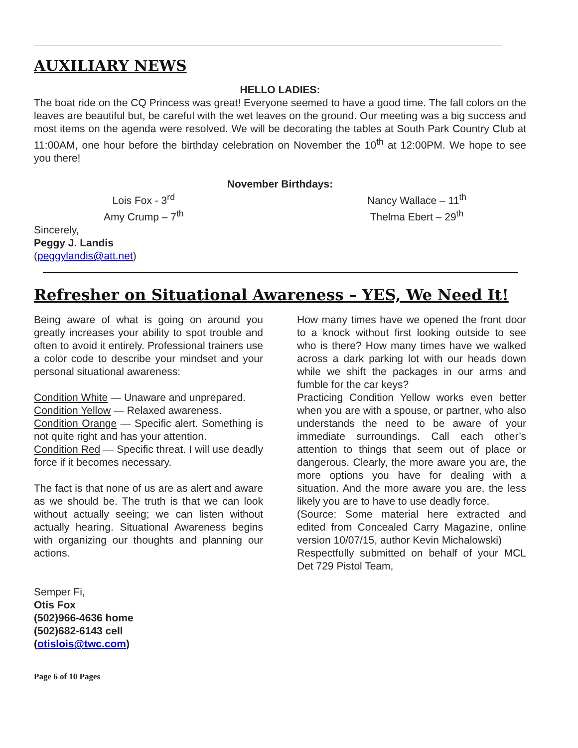AUXILIARY NEWS
HELLO LADIES:
The boat ride on the CQ Princess was great! Everyone seemed to have a good time. The fall colors on the leaves are beautiful but, be careful with the wet leaves on the ground. Our meeting was a big success and most items on the agenda were resolved. We will be decorating the tables at South Park Country Club at 11:00AM, one hour before the birthday celebration on November the 10<sup>th</sup> at 12:00PM. We hope to see you there!
November Birthdays:
Lois Fox - 3<sup>rd</sup>
Amy Crump – 7<sup>th</sup>
Nancy Wallace – 11<sup>th</sup>
Thelma Ebert – 29<sup>th</sup>
Sincerely,
Peggy J. Landis
(peggylandis@att.net)
Refresher on Situational Awareness – YES, We Need It!
Being aware of what is going on around you greatly increases your ability to spot trouble and often to avoid it entirely. Professional trainers use a color code to describe your mindset and your personal situational awareness:
Condition White — Unaware and unprepared.
Condition Yellow — Relaxed awareness.
Condition Orange — Specific alert. Something is not quite right and has your attention.
Condition Red — Specific threat. I will use deadly force if it becomes necessary.
The fact is that none of us are as alert and aware as we should be. The truth is that we can look without actually seeing; we can listen without actually hearing. Situational Awareness begins with organizing our thoughts and planning our actions.
Semper Fi,
Otis Fox
(502)966-4636 home
(502)682-6143 cell
(otislois@twc.com)
How many times have we opened the front door to a knock without first looking outside to see who is there? How many times have we walked across a dark parking lot with our heads down while we shift the packages in our arms and fumble for the car keys?
Practicing Condition Yellow works even better when you are with a spouse, or partner, who also understands the need to be aware of your immediate surroundings. Call each other’s attention to things that seem out of place or dangerous. Clearly, the more aware you are, the more options you have for dealing with a situation. And the more aware you are, the less likely you are to have to use deadly force.
(Source: Some material here extracted and edited from Concealed Carry Magazine, online version 10/07/15, author Kevin Michalowski)
Respectfully submitted on behalf of your MCL Det 729 Pistol Team,
Page 6 of 10 Pages